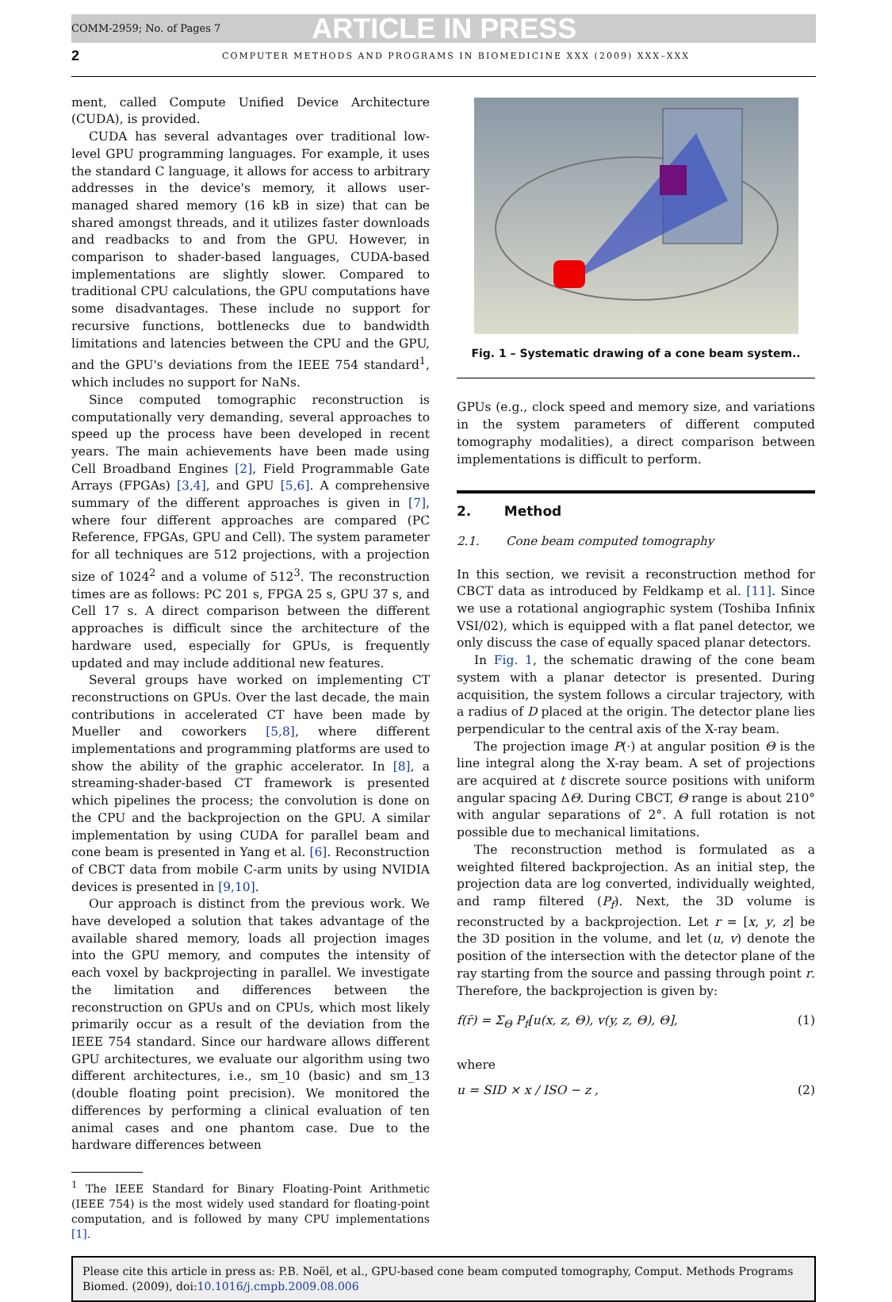COMM-2959; No. of Pages 7 ARTICLE IN PRESS
2 COMPUTER METHODS AND PROGRAMS IN BIOMEDICINE XXX (2009) XXX–XXX
ment, called Compute Unified Device Architecture (CUDA), is provided.
CUDA has several advantages over traditional low-level GPU programming languages. For example, it uses the standard C language, it allows for access to arbitrary addresses in the device's memory, it allows user-managed shared memory (16 kB in size) that can be shared amongst threads, and it utilizes faster downloads and readbacks to and from the GPU. However, in comparison to shader-based languages, CUDA-based implementations are slightly slower. Compared to traditional CPU calculations, the GPU computations have some disadvantages. These include no support for recursive functions, bottlenecks due to bandwidth limitations and latencies between the CPU and the GPU, and the GPU's deviations from the IEEE 754 standard<sup>1</sup>, which includes no support for NaNs.
Since computed tomographic reconstruction is computationally very demanding, several approaches to speed up the process have been developed in recent years. The main achievements have been made using Cell Broadband Engines [2], Field Programmable Gate Arrays (FPGAs) [3,4], and GPU [5,6]. A comprehensive summary of the different approaches is given in [7], where four different approaches are compared (PC Reference, FPGAs, GPU and Cell). The system parameter for all techniques are 512 projections, with a projection size of 1024<sup>2</sup> and a volume of 512<sup>3</sup>. The reconstruction times are as follows: PC 201 s, FPGA 25 s, GPU 37 s, and Cell 17 s. A direct comparison between the different approaches is difficult since the architecture of the hardware used, especially for GPUs, is frequently updated and may include additional new features.
Several groups have worked on implementing CT reconstructions on GPUs. Over the last decade, the main contributions in accelerated CT have been made by Mueller and coworkers [5,8], where different implementations and programming platforms are used to show the ability of the graphic accelerator. In [8], a streaming-shader-based CT framework is presented which pipelines the process; the convolution is done on the CPU and the backprojection on the GPU. A similar implementation by using CUDA for parallel beam and cone beam is presented in Yang et al. [6]. Reconstruction of CBCT data from mobile C-arm units by using NVIDIA devices is presented in [9,10].
Our approach is distinct from the previous work. We have developed a solution that takes advantage of the available shared memory, loads all projection images into the GPU memory, and computes the intensity of each voxel by backprojecting in parallel. We investigate the limitation and differences between the reconstruction on GPUs and on CPUs, which most likely primarily occur as a result of the deviation from the IEEE 754 standard. Since our hardware allows different GPU architectures, we evaluate our algorithm using two different architectures, i.e., sm_10 (basic) and sm_13 (double floating point precision). We monitored the differences by performing a clinical evaluation of ten animal cases and one phantom case. Due to the hardware differences between
<sup>1</sup> The IEEE Standard for Binary Floating-Point Arithmetic (IEEE 754) is the most widely used standard for floating-point computation, and is followed by many CPU implementations [1].
Fig. 1 – Systematic drawing of a cone beam system..
GPUs (e.g., clock speed and memory size, and variations in the system parameters of different computed tomography modalities), a direct comparison between implementations is difficult to perform.
2. Method
2.1. Cone beam computed tomography
In this section, we revisit a reconstruction method for CBCT data as introduced by Feldkamp et al. [11]. Since we use a rotational angiographic system (Toshiba Infinix VSI/02), which is equipped with a flat panel detector, we only discuss the case of equally spaced planar detectors.
In Fig. 1, the schematic drawing of the cone beam system with a planar detector is presented. During acquisition, the system follows a circular trajectory, with a radius of D placed at the origin. The detector plane lies perpendicular to the central axis of the X-ray beam.
The projection image P(·) at angular position Θ is the line integral along the X-ray beam. A set of projections are acquired at t discrete source positions with uniform angular spacing ΔΘ. During CBCT, Θ range is about 210° with angular separations of 2°. A full rotation is not possible due to mechanical limitations.
The reconstruction method is formulated as a weighted filtered backprojection. As an initial step, the projection data are log converted, individually weighted, and ramp filtered (P<sub>f</sub>). Next, the 3D volume is reconstructed by a backprojection. Let r = [x, y, z] be the 3D position in the volume, and let (u, v) denote the position of the intersection with the detector plane of the ray starting from the source and passing through point r. Therefore, the backprojection is given by:
f(r̄) = Σ<sub>Θ</sub> P<sub>f</sub>[u(x, z, Θ), v(y, z, Θ), Θ], (1)
where
u = SID × x / ISO − z , (2)
Please cite this article in press as: P.B. Noël, et al., GPU-based cone beam computed tomography, Comput. Methods Programs Biomed. (2009), doi:10.1016/j.cmpb.2009.08.006